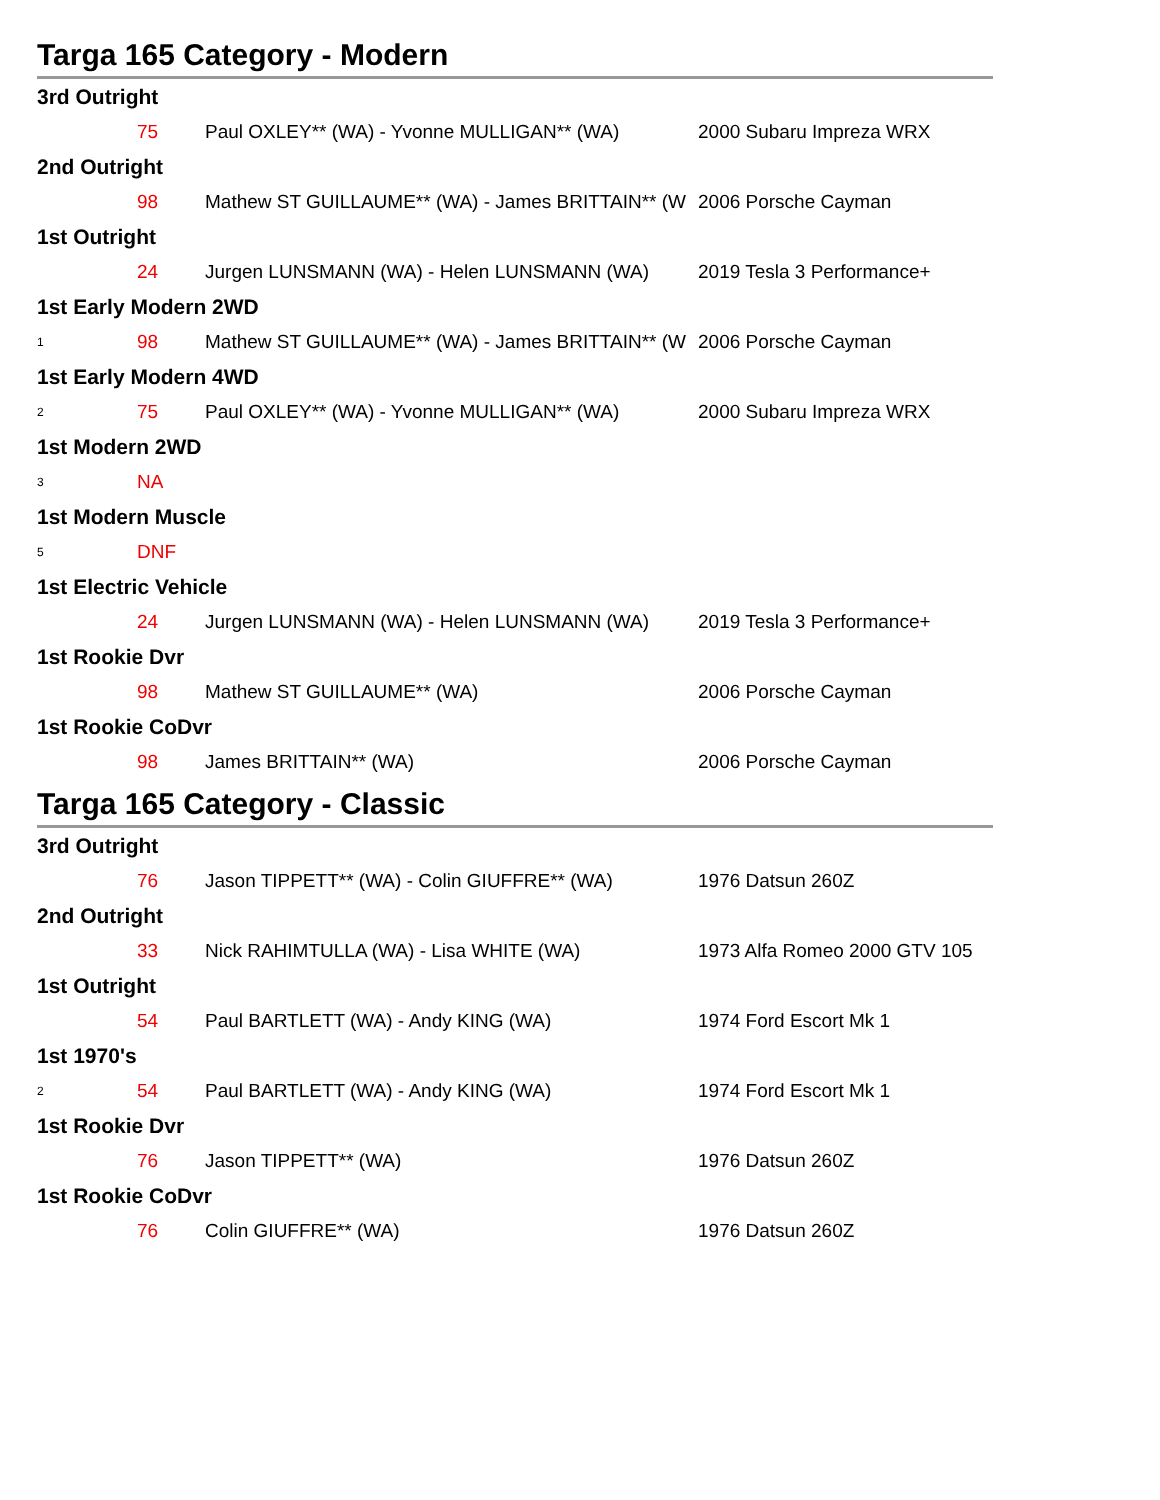Targa 165 Category - Modern
| 3rd Outright | | | |
| | 75 | Paul OXLEY** (WA) - Yvonne MULLIGAN** (WA) | 2000 Subaru Impreza WRX |
| 2nd Outright | | | |
| | 98 | Mathew ST GUILLAUME** (WA) - James BRITTAIN** (W | 2006 Porsche Cayman |
| 1st Outright | | | |
| | 24 | Jurgen LUNSMANN (WA) - Helen LUNSMANN (WA) | 2019 Tesla 3 Performance+ |
| 1st Early Modern 2WD | | | |
| 1 | 98 | Mathew ST GUILLAUME** (WA) - James BRITTAIN** (W | 2006 Porsche Cayman |
| 1st Early Modern 4WD | | | |
| 2 | 75 | Paul OXLEY** (WA) - Yvonne MULLIGAN** (WA) | 2000 Subaru Impreza WRX |
| 1st Modern 2WD | | | |
| 3 | NA | | |
| 1st Modern Muscle | | | |
| 5 | DNF | | |
| 1st Electric Vehicle | | | |
| | 24 | Jurgen LUNSMANN (WA) - Helen LUNSMANN (WA) | 2019 Tesla 3 Performance+ |
| 1st Rookie Dvr | | | |
| | 98 | Mathew ST GUILLAUME** (WA) | 2006 Porsche Cayman |
| 1st Rookie CoDvr | | | |
| | 98 | James BRITTAIN** (WA) | 2006 Porsche Cayman |
Targa 165 Category - Classic
| 3rd Outright | | | |
| | 76 | Jason TIPPETT** (WA) - Colin GIUFFRE** (WA) | 1976 Datsun 260Z |
| 2nd Outright | | | |
| | 33 | Nick RAHIMTULLA (WA) - Lisa WHITE (WA) | 1973 Alfa Romeo 2000 GTV 105 |
| 1st Outright | | | |
| | 54 | Paul BARTLETT (WA) - Andy KING (WA) | 1974 Ford Escort Mk 1 |
| 1st 1970's | | | |
| 2 | 54 | Paul BARTLETT (WA) - Andy KING (WA) | 1974 Ford Escort Mk 1 |
| 1st Rookie Dvr | | | |
| | 76 | Jason TIPPETT** (WA) | 1976 Datsun 260Z |
| 1st Rookie CoDvr | | | |
| | 76 | Colin GIUFFRE** (WA) | 1976 Datsun 260Z |